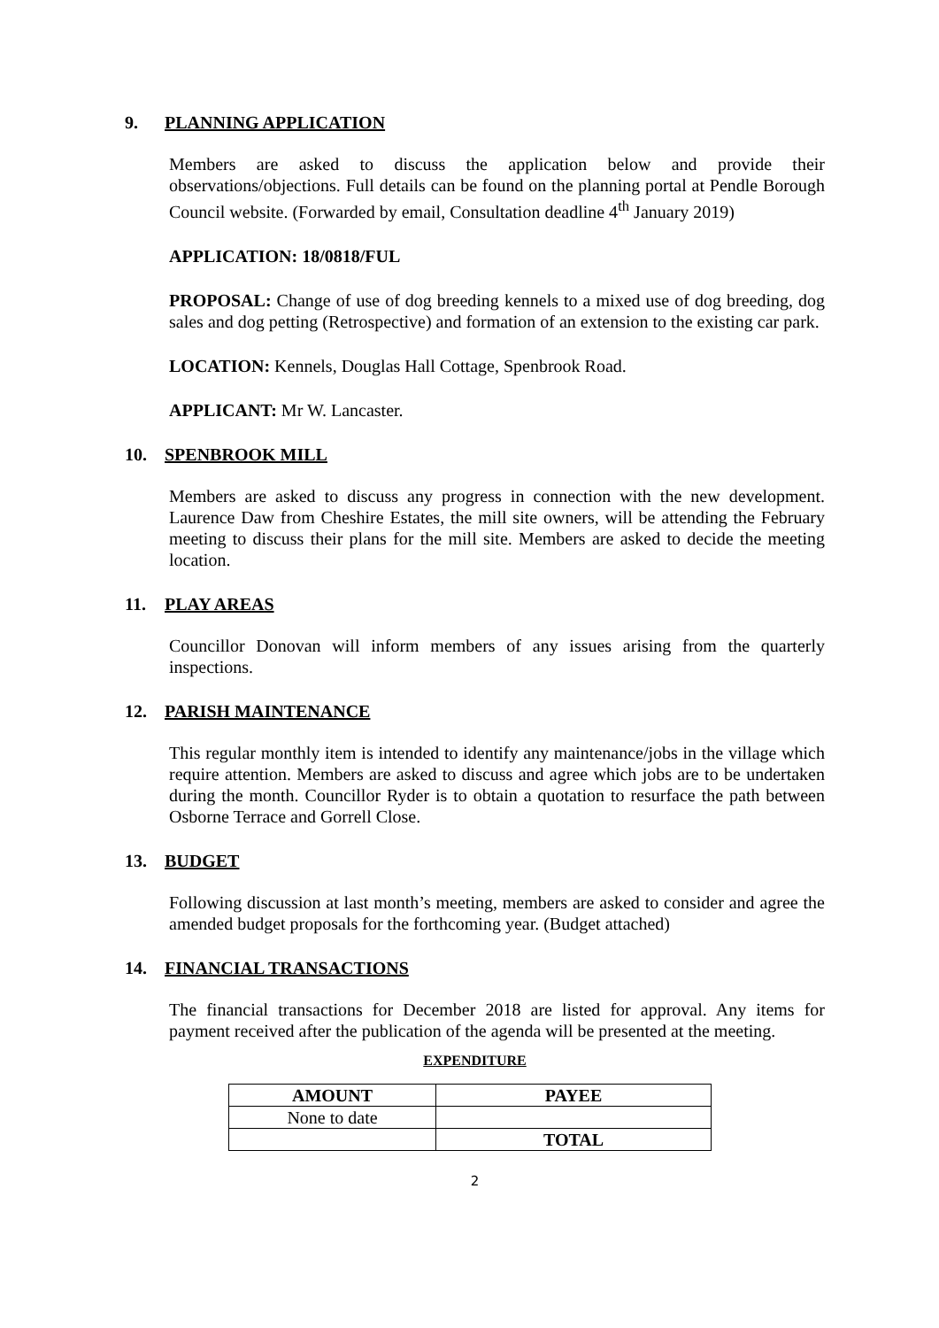9. PLANNING APPLICATION
Members are asked to discuss the application below and provide their observations/objections. Full details can be found on the planning portal at Pendle Borough Council website. (Forwarded by email, Consultation deadline 4<sup>th</sup> January 2019)
APPLICATION: 18/0818/FUL
PROPOSAL: Change of use of dog breeding kennels to a mixed use of dog breeding, dog sales and dog petting (Retrospective) and formation of an extension to the existing car park.
LOCATION: Kennels, Douglas Hall Cottage, Spenbrook Road.
APPLICANT: Mr W. Lancaster.
10. SPENBROOK MILL
Members are asked to discuss any progress in connection with the new development. Laurence Daw from Cheshire Estates, the mill site owners, will be attending the February meeting to discuss their plans for the mill site. Members are asked to decide the meeting location.
11. PLAY AREAS
Councillor Donovan will inform members of any issues arising from the quarterly inspections.
12. PARISH MAINTENANCE
This regular monthly item is intended to identify any maintenance/jobs in the village which require attention. Members are asked to discuss and agree which jobs are to be undertaken during the month. Councillor Ryder is to obtain a quotation to resurface the path between Osborne Terrace and Gorrell Close.
13. BUDGET
Following discussion at last month’s meeting, members are asked to consider and agree the amended budget proposals for the forthcoming year. (Budget attached)
14. FINANCIAL TRANSACTIONS
The financial transactions for December 2018 are listed for approval. Any items for payment received after the publication of the agenda will be presented at the meeting.
EXPENDITURE
| AMOUNT | PAYEE |
| --- | --- |
| None to date | |
| | TOTAL |
2